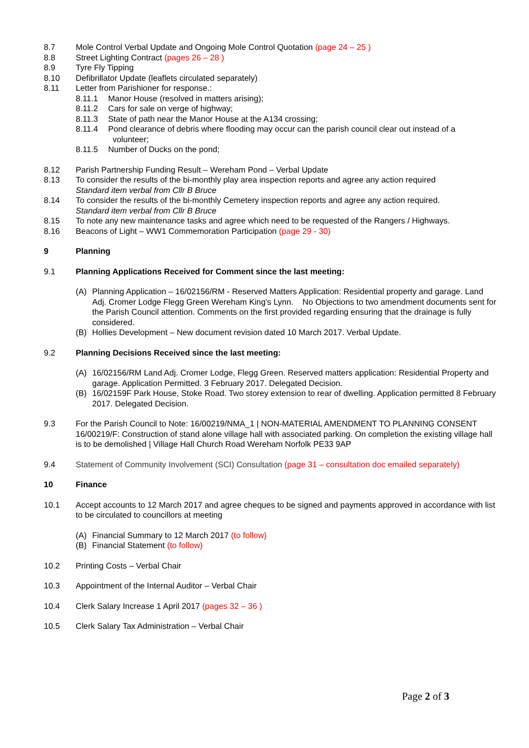8.7 Mole Control Verbal Update and Ongoing Mole Control Quotation (page 24 – 25 )
8.8 Street Lighting Contract (pages 26 – 28 )
8.9 Tyre Fly Tipping
8.10 Defibrillator Update (leaflets circulated separately)
8.11 Letter from Parishioner for response.:
8.11.1 Manor House (resolved in matters arising);
8.11.2 Cars for sale on verge of highway;
8.11.3 State of path near the Manor House at the A134 crossing;
8.11.4 Pond clearance of debris where flooding may occur can the parish council clear out instead of a
volunteer;
8.11.5 Number of Ducks on the pond;
8.12 Parish Partnership Funding Result – Wereham Pond – Verbal Update
8.13 To consider the results of the bi-monthly play area inspection reports and agree any action required
Standard item verbal from Cllr B Bruce
8.14 To consider the results of the bi-monthly Cemetery inspection reports and agree any action required.
Standard item verbal from Cllr B Bruce
8.15 To note any new maintenance tasks and agree which need to be requested of the Rangers / Highways.
8.16 Beacons of Light – WW1 Commemoration Participation (page 29 - 30)
9 Planning
9.1 Planning Applications Received for Comment since the last meeting:
(A) Planning Application – 16/02156/RM - Reserved Matters Application: Residential property and garage. Land Adj. Cromer Lodge Flegg Green Wereham King's Lynn. No Objections to two amendment documents sent for the Parish Council attention. Comments on the first provided regarding ensuring that the drainage is fully considered.
(B) Hollies Development – New document revision dated 10 March 2017. Verbal Update.
9.2 Planning Decisions Received since the last meeting:
(A) 16/02156/RM Land Adj. Cromer Lodge, Flegg Green. Reserved matters application: Residential Property and garage. Application Permitted. 3 February 2017. Delegated Decision.
(B) 16/02159F Park House, Stoke Road. Two storey extension to rear of dwelling. Application permitted 8 February 2017. Delegated Decision.
9.3 For the Parish Council to Note: 16/00219/NMA_1 | NON-MATERIAL AMENDMENT TO PLANNING CONSENT 16/00219/F: Construction of stand alone village hall with associated parking. On completion the existing village hall is to be demolished | Village Hall Church Road Wereham Norfolk PE33 9AP
9.4 Statement of Community Involvement (SCI) Consultation (page 31 – consultation doc emailed separately)
10 Finance
10.1 Accept accounts to 12 March 2017 and agree cheques to be signed and payments approved in accordance with list to be circulated to councillors at meeting
(A) Financial Summary to 12 March 2017 (to follow)
(B) Financial Statement (to follow)
10.2 Printing Costs – Verbal Chair
10.3 Appointment of the Internal Auditor – Verbal Chair
10.4 Clerk Salary Increase 1 April 2017 (pages 32 – 36 )
10.5 Clerk Salary Tax Administration – Verbal Chair
Page 2 of 3